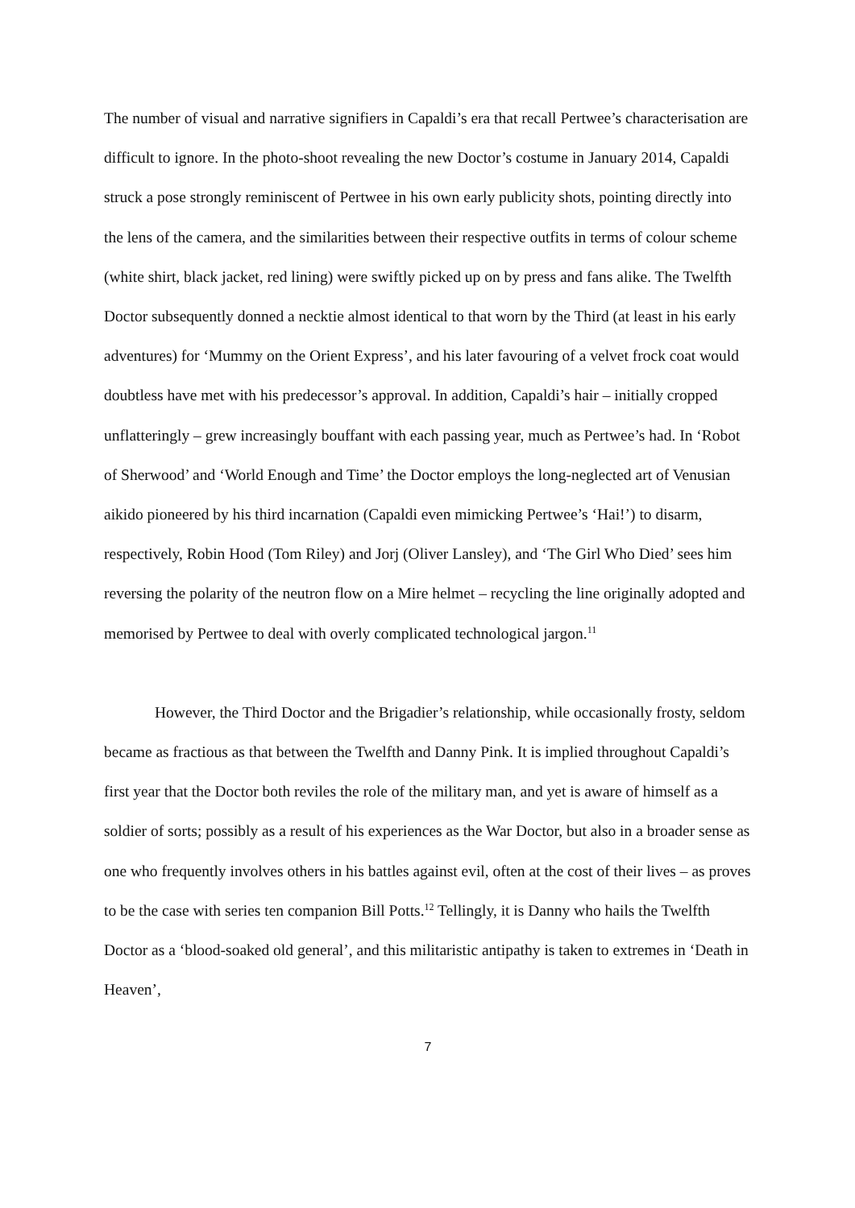The number of visual and narrative signifiers in Capaldi’s era that recall Pertwee’s characterisation are difficult to ignore. In the photo-shoot revealing the new Doctor’s costume in January 2014, Capaldi struck a pose strongly reminiscent of Pertwee in his own early publicity shots, pointing directly into the lens of the camera, and the similarities between their respective outfits in terms of colour scheme (white shirt, black jacket, red lining) were swiftly picked up on by press and fans alike. The Twelfth Doctor subsequently donned a necktie almost identical to that worn by the Third (at least in his early adventures) for ‘Mummy on the Orient Express’, and his later favouring of a velvet frock coat would doubtless have met with his predecessor’s approval. In addition, Capaldi’s hair – initially cropped unflatteringly – grew increasingly bouffant with each passing year, much as Pertwee’s had. In ‘Robot of Sherwood’ and ‘World Enough and Time’ the Doctor employs the long-neglected art of Venusian aikido pioneered by his third incarnation (Capaldi even mimicking Pertwee’s ‘Hai!’) to disarm, respectively, Robin Hood (Tom Riley) and Jorj (Oliver Lansley), and ‘The Girl Who Died’ sees him reversing the polarity of the neutron flow on a Mire helmet – recycling the line originally adopted and memorised by Pertwee to deal with overly complicated technological jargon.<sup>11</sup>
However, the Third Doctor and the Brigadier’s relationship, while occasionally frosty, seldom became as fractious as that between the Twelfth and Danny Pink. It is implied throughout Capaldi’s first year that the Doctor both reviles the role of the military man, and yet is aware of himself as a soldier of sorts; possibly as a result of his experiences as the War Doctor, but also in a broader sense as one who frequently involves others in his battles against evil, often at the cost of their lives – as proves to be the case with series ten companion Bill Potts.<sup>12</sup> Tellingly, it is Danny who hails the Twelfth Doctor as a ‘blood-soaked old general’, and this militaristic antipathy is taken to extremes in ‘Death in Heaven’,
7